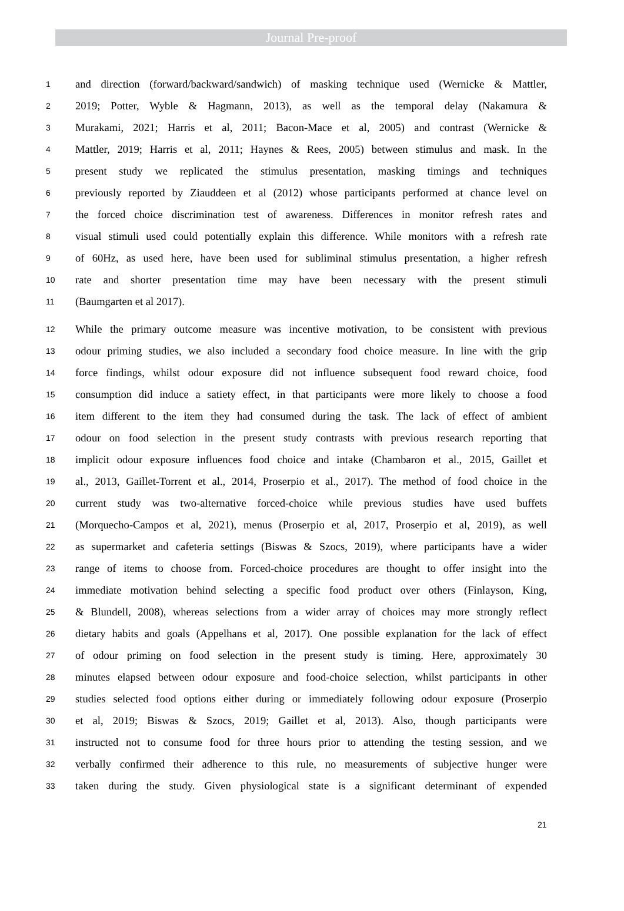Journal Pre-proof
1 and direction (forward/backward/sandwich) of masking technique used (Wernicke & Mattler,
2 2019; Potter, Wyble & Hagmann, 2013), as well as the temporal delay (Nakamura &
3 Murakami, 2021; Harris et al, 2011; Bacon-Mace et al, 2005) and contrast (Wernicke &
4 Mattler, 2019; Harris et al, 2011; Haynes & Rees, 2005) between stimulus and mask. In the
5 present study we replicated the stimulus presentation, masking timings and techniques
6 previously reported by Ziauddeen et al (2012) whose participants performed at chance level on
7 the forced choice discrimination test of awareness. Differences in monitor refresh rates and
8 visual stimuli used could potentially explain this difference. While monitors with a refresh rate
9 of 60Hz, as used here, have been used for subliminal stimulus presentation, a higher refresh
10 rate and shorter presentation time may have been necessary with the present stimuli
11 (Baumgarten et al 2017).
12 While the primary outcome measure was incentive motivation, to be consistent with previous
13 odour priming studies, we also included a secondary food choice measure. In line with the grip
14 force findings, whilst odour exposure did not influence subsequent food reward choice, food
15 consumption did induce a satiety effect, in that participants were more likely to choose a food
16 item different to the item they had consumed during the task. The lack of effect of ambient
17 odour on food selection in the present study contrasts with previous research reporting that
18 implicit odour exposure influences food choice and intake (Chambaron et al., 2015, Gaillet et
19 al., 2013, Gaillet-Torrent et al., 2014, Proserpio et al., 2017). The method of food choice in the
20 current study was two-alternative forced-choice while previous studies have used buffets
21 (Morquecho-Campos et al, 2021), menus (Proserpio et al, 2017, Proserpio et al, 2019), as well
22 as supermarket and cafeteria settings (Biswas & Szocs, 2019), where participants have a wider
23 range of items to choose from. Forced-choice procedures are thought to offer insight into the
24 immediate motivation behind selecting a specific food product over others (Finlayson, King,
25 & Blundell, 2008), whereas selections from a wider array of choices may more strongly reflect
26 dietary habits and goals (Appelhans et al, 2017). One possible explanation for the lack of effect
27 of odour priming on food selection in the present study is timing. Here, approximately 30
28 minutes elapsed between odour exposure and food-choice selection, whilst participants in other
29 studies selected food options either during or immediately following odour exposure (Proserpio
30 et al, 2019; Biswas & Szocs, 2019; Gaillet et al, 2013). Also, though participants were
31 instructed not to consume food for three hours prior to attending the testing session, and we
32 verbally confirmed their adherence to this rule, no measurements of subjective hunger were
33 taken during the study. Given physiological state is a significant determinant of expended
21